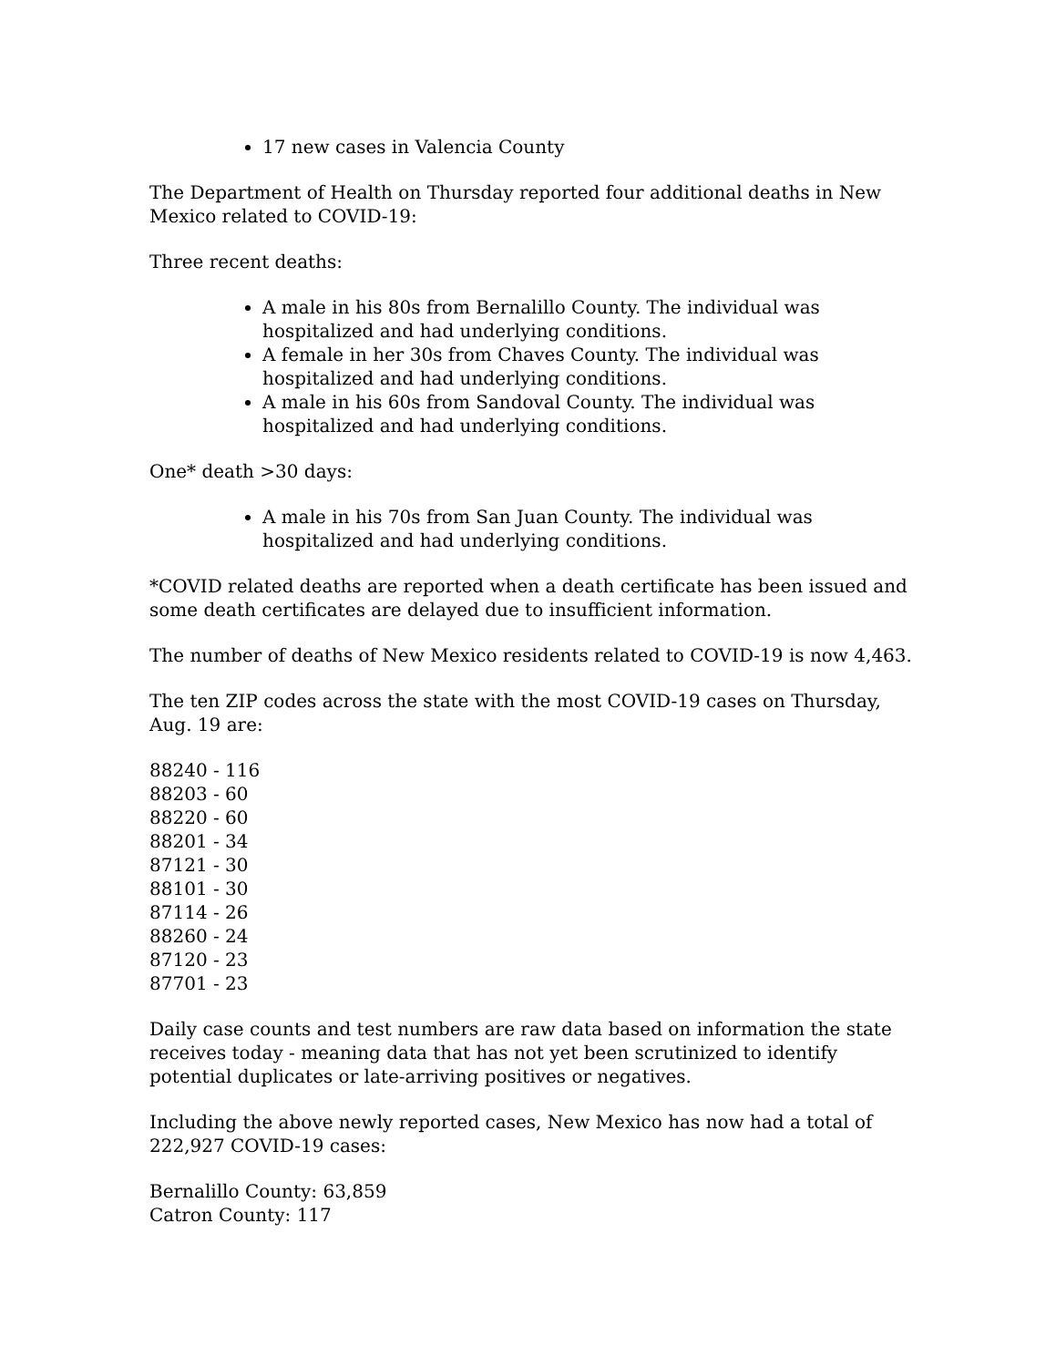17 new cases in Valencia County
The Department of Health on Thursday reported four additional deaths in New Mexico related to COVID-19:
Three recent deaths:
A male in his 80s from Bernalillo County. The individual was hospitalized and had underlying conditions.
A female in her 30s from Chaves County. The individual was hospitalized and had underlying conditions.
A male in his 60s from Sandoval County. The individual was hospitalized and had underlying conditions.
One* death >30 days:
A male in his 70s from San Juan County. The individual was hospitalized and had underlying conditions.
*COVID related deaths are reported when a death certificate has been issued and some death certificates are delayed due to insufficient information.
The number of deaths of New Mexico residents related to COVID-19 is now 4,463.
The ten ZIP codes across the state with the most COVID-19 cases on Thursday, Aug. 19 are:
88240 - 116
88203 - 60
88220 - 60
88201 - 34
87121 - 30
88101 - 30
87114 - 26
88260 - 24
87120 - 23
87701 - 23
Daily case counts and test numbers are raw data based on information the state receives today - meaning data that has not yet been scrutinized to identify potential duplicates or late-arriving positives or negatives.
Including the above newly reported cases, New Mexico has now had a total of 222,927 COVID-19 cases:
Bernalillo County: 63,859
Catron County: 117